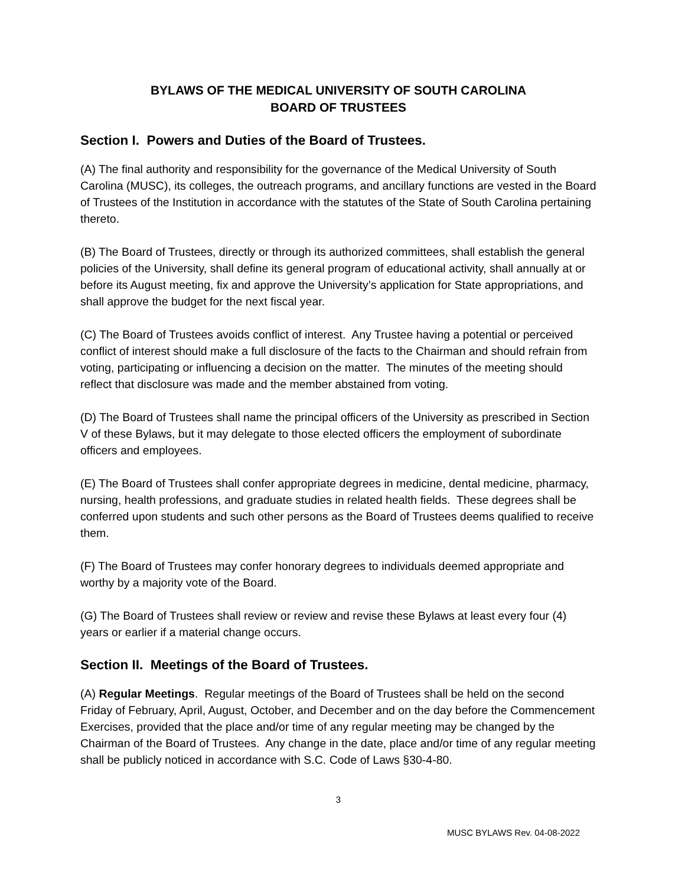BYLAWS OF THE MEDICAL UNIVERSITY OF SOUTH CAROLINA
BOARD OF TRUSTEES
Section I. Powers and Duties of the Board of Trustees.
(A) The final authority and responsibility for the governance of the Medical University of South Carolina (MUSC), its colleges, the outreach programs, and ancillary functions are vested in the Board of Trustees of the Institution in accordance with the statutes of the State of South Carolina pertaining thereto.
(B) The Board of Trustees, directly or through its authorized committees, shall establish the general policies of the University, shall define its general program of educational activity, shall annually at or before its August meeting, fix and approve the University’s application for State appropriations, and shall approve the budget for the next fiscal year.
(C) The Board of Trustees avoids conflict of interest. Any Trustee having a potential or perceived conflict of interest should make a full disclosure of the facts to the Chairman and should refrain from voting, participating or influencing a decision on the matter. The minutes of the meeting should reflect that disclosure was made and the member abstained from voting.
(D) The Board of Trustees shall name the principal officers of the University as prescribed in Section V of these Bylaws, but it may delegate to those elected officers the employment of subordinate officers and employees.
(E) The Board of Trustees shall confer appropriate degrees in medicine, dental medicine, pharmacy, nursing, health professions, and graduate studies in related health fields. These degrees shall be conferred upon students and such other persons as the Board of Trustees deems qualified to receive them.
(F) The Board of Trustees may confer honorary degrees to individuals deemed appropriate and worthy by a majority vote of the Board.
(G) The Board of Trustees shall review or review and revise these Bylaws at least every four (4) years or earlier if a material change occurs.
Section II. Meetings of the Board of Trustees.
(A) Regular Meetings. Regular meetings of the Board of Trustees shall be held on the second Friday of February, April, August, October, and December and on the day before the Commencement Exercises, provided that the place and/or time of any regular meeting may be changed by the Chairman of the Board of Trustees. Any change in the date, place and/or time of any regular meeting shall be publicly noticed in accordance with S.C. Code of Laws §30-4-80.
3
MUSC BYLAWS Rev. 04-08-2022